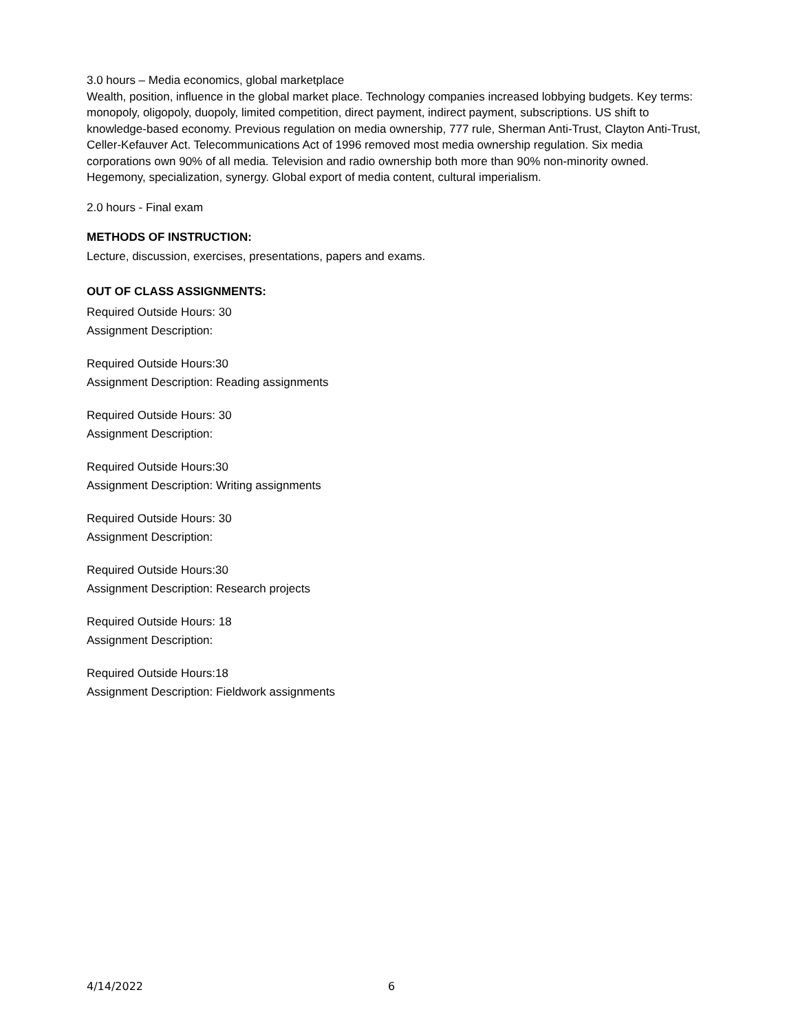3.0 hours – Media economics, global marketplace
Wealth, position, influence in the global market place. Technology companies increased lobbying budgets. Key terms: monopoly, oligopoly, duopoly, limited competition, direct payment, indirect payment, subscriptions. US shift to knowledge-based economy. Previous regulation on media ownership, 777 rule, Sherman Anti-Trust, Clayton Anti-Trust, Celler-Kefauver Act. Telecommunications Act of 1996 removed most media ownership regulation. Six media corporations own 90% of all media. Television and radio ownership both more than 90% non-minority owned. Hegemony, specialization, synergy. Global export of media content, cultural imperialism.
2.0 hours - Final exam
METHODS OF INSTRUCTION:
Lecture, discussion, exercises, presentations, papers and exams.
OUT OF CLASS ASSIGNMENTS:
Required Outside Hours: 30
Assignment Description:
Required Outside Hours:30
Assignment Description: Reading assignments
Required Outside Hours: 30
Assignment Description:
Required Outside Hours:30
Assignment Description: Writing assignments
Required Outside Hours: 30
Assignment Description:
Required Outside Hours:30
Assignment Description: Research projects
Required Outside Hours: 18
Assignment Description:
Required Outside Hours:18
Assignment Description: Fieldwork assignments
4/14/2022 6